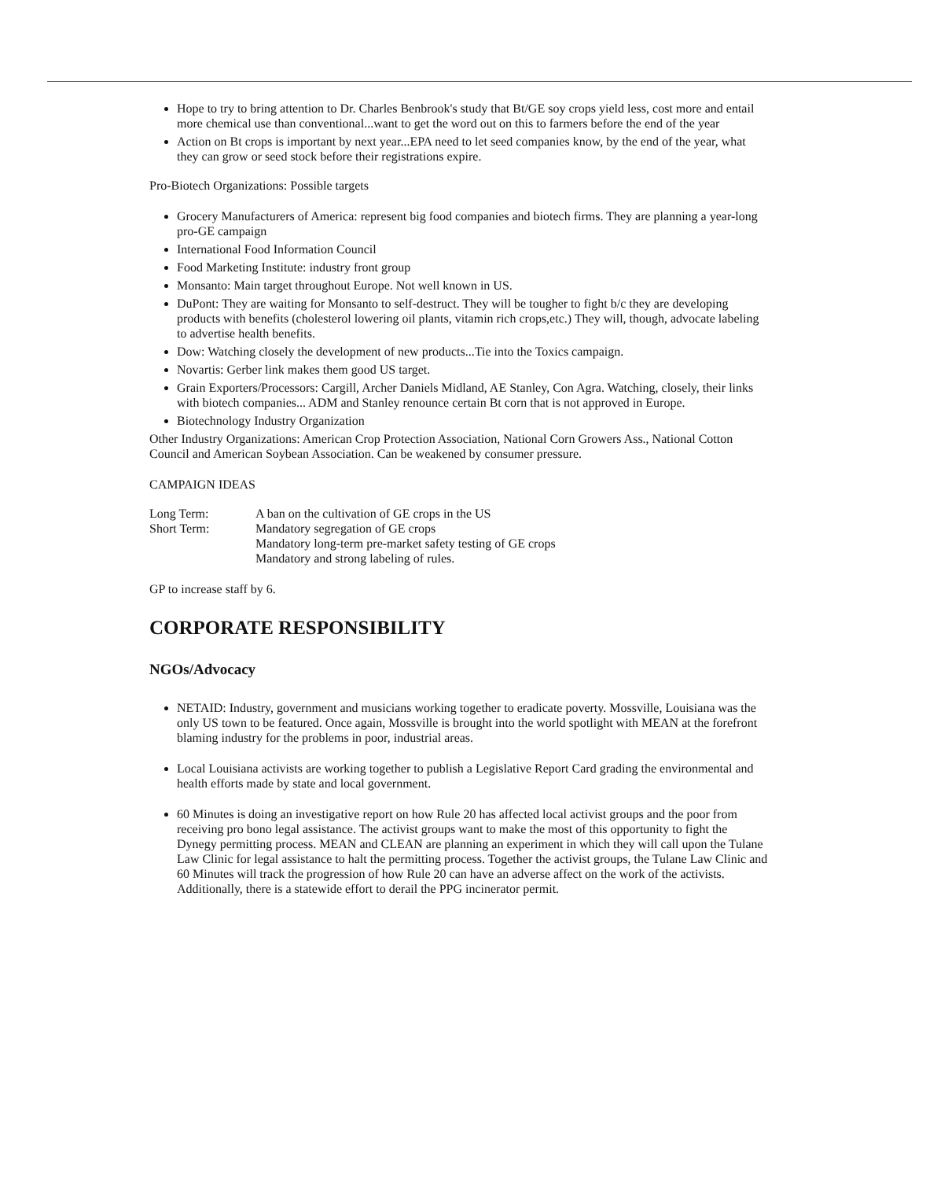Hope to try to bring attention to Dr. Charles Benbrook's study that Bt/GE soy crops yield less, cost more and entail more chemical use than conventional...want to get the word out on this to farmers before the end of the year
Action on Bt crops is important by next year...EPA need to let seed companies know, by the end of the year, what they can grow or seed stock before their registrations expire.
Pro-Biotech Organizations: Possible targets
Grocery Manufacturers of America: represent big food companies and biotech firms. They are planning a year-long pro-GE campaign
International Food Information Council
Food Marketing Institute: industry front group
Monsanto: Main target throughout Europe. Not well known in US.
DuPont: They are waiting for Monsanto to self-destruct. They will be tougher to fight b/c they are developing products with benefits (cholesterol lowering oil plants, vitamin rich crops,etc.) They will, though, advocate labeling to advertise health benefits.
Dow: Watching closely the development of new products...Tie into the Toxics campaign.
Novartis: Gerber link makes them good US target.
Grain Exporters/Processors: Cargill, Archer Daniels Midland, AE Stanley, Con Agra. Watching, closely, their links with biotech companies... ADM and Stanley renounce certain Bt corn that is not approved in Europe.
Biotechnology Industry Organization
Other Industry Organizations: American Crop Protection Association, National Corn Growers Ass., National Cotton Council and American Soybean Association. Can be weakened by consumer pressure.
CAMPAIGN IDEAS
| Long Term: | A ban on the cultivation of GE crops in the US |
| Short Term: | Mandatory segregation of GE crops |
| | Mandatory long-term pre-market safety testing of GE crops |
| | Mandatory and strong labeling of rules. |
GP to increase staff by 6.
CORPORATE RESPONSIBILITY
NGOs/Advocacy
NETAID: Industry, government and musicians working together to eradicate poverty. Mossville, Louisiana was the only US town to be featured. Once again, Mossville is brought into the world spotlight with MEAN at the forefront blaming industry for the problems in poor, industrial areas.
Local Louisiana activists are working together to publish a Legislative Report Card grading the environmental and health efforts made by state and local government.
60 Minutes is doing an investigative report on how Rule 20 has affected local activist groups and the poor from receiving pro bono legal assistance. The activist groups want to make the most of this opportunity to fight the Dynegy permitting process. MEAN and CLEAN are planning an experiment in which they will call upon the Tulane Law Clinic for legal assistance to halt the permitting process. Together the activist groups, the Tulane Law Clinic and 60 Minutes will track the progression of how Rule 20 can have an adverse affect on the work of the activists. Additionally, there is a statewide effort to derail the PPG incinerator permit.